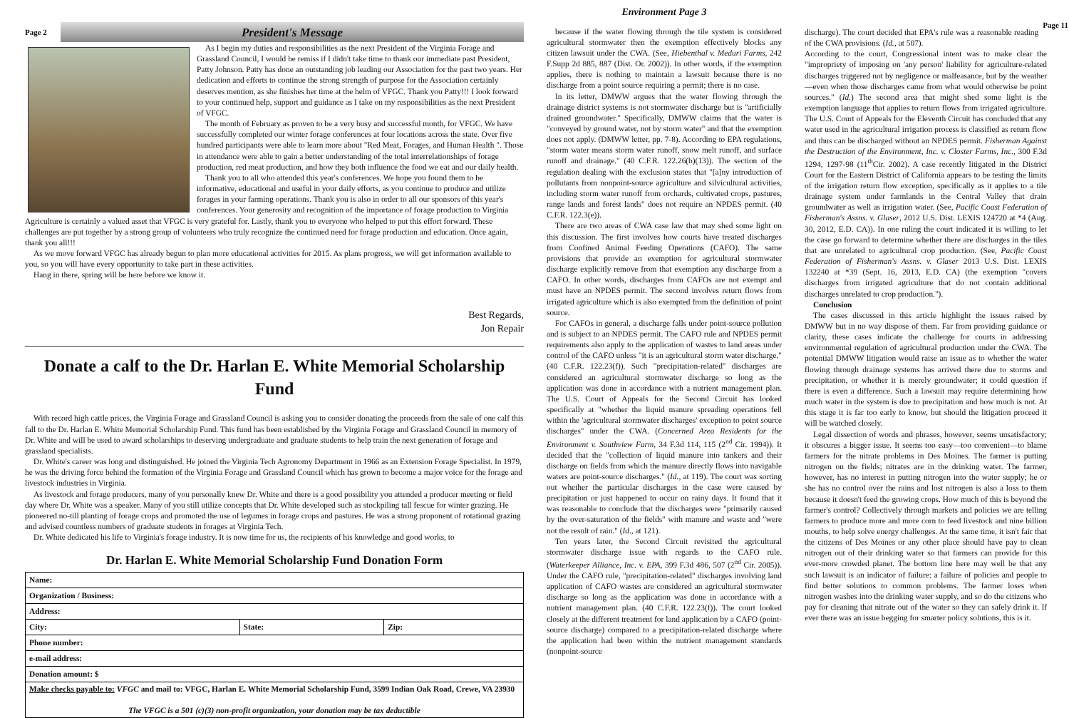Page 2
President's Message
As I begin my duties and responsibilities as the next President of the Virginia Forage and Grassland Council, I would be remiss if I didn't take time to thank our immediate past President, Patty Johnson. Patty has done an outstanding job leading our Association for the past two years. Her dedication and efforts to continue the strong strength of purpose for the Association certainly deserves mention, as she finishes her time at the helm of VFGC. Thank you Patty!!! I look forward to your continued help, support and guidance as I take on my responsibilities as the next President of VFGC.
The month of February as proven to be a very busy and successful month, for VFGC. We have successfully completed our winter forage conferences at four locations across the state. Over five hundred participants were able to learn more about "Red Meat, Forages, and Human Health ". Those in attendance were able to gain a better understanding of the total interrelationships of forage production, red meat production, and how they both influence the food we eat and our daily health.
Thank you to all who attended this year's conferences. We hope you found them to be informative, educational and useful in your daily efforts, as you continue to produce and utilize forages in your farming operations. Thank you is also in order to all our sponsors of this year's conferences. Your generosity and recognition of the importance of forage production to Virginia Agriculture is certainly a valued asset that VFGC is very grateful for. Lastly, thank you to everyone who helped to put this effort forward. These challenges are put together by a strong group of volunteers who truly recognize the continued need for forage production and education. Once again, thank you all!!!
As we move forward VFGC has already begun to plan more educational activities for 2015. As plans progress, we will get information available to you, so you will have every opportunity to take part in these activities.
Hang in there, spring will be here before we know it.
Best Regards,
Jon Repair
Donate a calf to the Dr. Harlan E. White Memorial Scholarship Fund
With record high cattle prices, the Virginia Forage and Grassland Council is asking you to consider donating the proceeds from the sale of one calf this fall to the Dr. Harlan E. White Memorial Scholarship Fund. This fund has been established by the Virginia Forage and Grassland Council in memory of Dr. White and will be used to award scholarships to deserving undergraduate and graduate students to help train the next generation of forage and grassland specialists.
Dr. White's career was long and distinguished. He joined the Virginia Tech Agronomy Department in 1966 as an Extension Forage Specialist. In 1979, he was the driving force behind the formation of the Virginia Forage and Grassland Council which has grown to become a major voice for the forage and livestock industries in Virginia.
As livestock and forage producers, many of you personally knew Dr. White and there is a good possibility you attended a producer meeting or field day where Dr. White was a speaker. Many of you still utilize concepts that Dr. White developed such as stockpiling tall fescue for winter grazing. He pioneered no-till planting of forage crops and promoted the use of legumes in forage crops and pastures. He was a strong proponent of rotational grazing and advised countless numbers of graduate students in forages at Virginia Tech.
Dr. White dedicated his life to Virginia's forage industry. It is now time for us, the recipients of his knowledge and good works, to
Dr. Harlan E. White Memorial Scholarship Fund Donation Form
| Name: | | |
| Organization / Business: | | |
| Address: | | |
| City: | State: | Zip: |
| Phone number: | | |
| e-mail address: | | |
| Donation amount: $ | | |
| Make checks payable to: VFGC and mail to: VFGC, Harlan E. White Memorial Scholarship Fund, 3599 Indian Oak Road, Crewe, VA 23930 The VFGC is a 501 (c)(3) non-profit organization, your donation may be tax deductible | | |
Environment Page 3
because if the water flowing through the tile system is considered agricultural stormwater then the exemption effectively blocks any citizen lawsuit under the CWA. (See, Hiebenthal v. Meduri Farms, 242 F.Supp 2d 885, 887 (Dist. Or. 2002)). In other words, if the exemption applies, there is nothing to maintain a lawsuit because there is no discharge from a point source requiring a permit; there is no case.
In its letter, DMWW argues that the water flowing through the drainage district systems is not stormwater discharge but is "artificially drained groundwater." Specifically, DMWW claims that the water is "conveyed by ground water, not by storm water" and that the exemption does not apply. (DMWW letter, pp. 7-8). According to EPA regulations, "storm water means storm water runoff, snow melt runoff, and surface runoff and drainage." (40 C.F.R. 122.26(b)(13)). The section of the regulation dealing with the exclusion states that "[a]ny introduction of pollutants from nonpoint-source agriculture and silvicultural activities, including storm water runoff from orchards, cultivated crops, pastures, range lands and forest lands" does not require an NPDES permit. (40 C.F.R. 122.3(e)).
There are two areas of CWA case law that may shed some light on this discussion. The first involves how courts have treated discharges from Confined Animal Feeding Operations (CAFO). The same provisions that provide an exemption for agricultural stormwater discharge explicitly remove from that exemption any discharge from a CAFO. In other words, discharges from CAFOs are not exempt and must have an NPDES permit. The second involves return flows from irrigated agriculture which is also exempted from the definition of point source.
For CAFOs in general, a discharge falls under point-source pollution and is subject to an NPDES permit. The CAFO rule and NPDES permit requirements also apply to the application of wastes to land areas under control of the CAFO unless "it is an agricultural storm water discharge." (40 C.F.R. 122.23(f)). Such "precipitation-related" discharges are considered an agricultural stormwater discharge so long as the application was done in accordance with a nutrient management plan. The U.S. Court of Appeals for the Second Circuit has looked specifically at "whether the liquid manure spreading operations fell within the 'agricultural stormwater discharges' exception to point source discharges" under the CWA. (Concerned Area Residents for the Environment v. Southview Farm, 34 F.3d 114, 115 (2<sup>nd</sup> Cir. 1994)). It decided that the "collection of liquid manure into tankers and their discharge on fields from which the manure directly flows into navigable waters are point-source discharges." (Id., at 119). The court was sorting out whether the particular discharges in the case were caused by precipitation or just happened to occur on rainy days. It found that it was reasonable to conclude that the discharges were "primarily caused by the over-saturation of the fields" with manure and waste and "were not the result of rain." (Id., at 121).
Ten years later, the Second Circuit revisited the agricultural stormwater discharge issue with regards to the CAFO rule. (Waterkeeper Alliance, Inc. v. EPA, 399 F.3d 486, 507 (2<sup>nd</sup> Cir. 2005)). Under the CAFO rule, "precipitation-related" discharges involving land application of CAFO wastes are considered an agricultural stormwater discharge so long as the application was done in accordance with a nutrient management plan. (40 C.F.R. 122.23(f)). The court looked closely at the different treatment for land application by a CAFO (point-source discharge) compared to a precipitation-related discharge where the application had been within the nutrient management standards (nonpoint-source
Page 11
discharge). The court decided that EPA's rule was a reasonable reading of the CWA provisions. (Id., at 507).
According to the court, Congressional intent was to make clear the "impropriety of imposing on 'any person' liability for agriculture-related discharges triggered not by negligence or malfeasance, but by the weather—even when those discharges came from what would otherwise be point sources." (Id.) The second area that might shed some light is the exemption language that applies to return flows from irrigated agriculture. The U.S. Court of Appeals for the Eleventh Circuit has concluded that any water used in the agricultural irrigation process is classified as return flow and thus can be discharged without an NPDES permit. Fisherman Against the Destruction of the Environment, Inc. v. Closter Farms, Inc., 300 F.3d 1294, 1297-98 (11<sup>th</sup>Cir. 2002). A case recently litigated in the District Court for the Eastern District of California appears to be testing the limits of the irrigation return flow exception, specifically as it applies to a tile drainage system under farmlands in the Central Valley that drain groundwater as well as irrigation water. (See, Pacific Coast Federation of Fisherman's Assns. v. Glaser, 2012 U.S. Dist. LEXIS 124720 at *4 (Aug. 30, 2012, E.D. CA)). In one ruling the court indicated it is willing to let the case go forward to determine whether there are discharges in the tiles that are unrelated to agricultural crop production. (See, Pacific Coast Federation of Fisherman's Assns. v. Glaser 2013 U.S. Dist. LEXIS 132240 at *39 (Sept. 16, 2013, E.D. CA) (the exemption "covers discharges from irrigated agriculture that do not contain additional discharges unrelated to crop production.").
Conclusion
The cases discussed in this article highlight the issues raised by DMWW but in no way dispose of them. Far from providing guidance or clarity, these cases indicate the challenge for courts in addressing environmental regulation of agricultural production under the CWA. The potential DMWW litigation would raise an issue as to whether the water flowing through drainage systems has arrived there due to storms and precipitation, or whether it is merely groundwater; it could question if there is even a difference. Such a lawsuit may require determining how much water in the system is due to precipitation and how much is not. At this stage it is far too early to know, but should the litigation proceed it will be watched closely.
Legal dissection of words and phrases, however, seems unsatisfactory; it obscures a bigger issue. It seems too easy—too convenient—to blame farmers for the nitrate problems in Des Moines. The farmer is putting nitrogen on the fields; nitrates are in the drinking water. The farmer, however, has no interest in putting nitrogen into the water supply; he or she has no control over the rains and lost nitrogen is also a loss to them because it doesn't feed the growing crops. How much of this is beyond the farmer's control? Collectively through markets and policies we are telling farmers to produce more and more corn to feed livestock and nine billion mouths, to help solve energy challenges. At the same time, it isn't fair that the citizens of Des Moines or any other place should have pay to clean nitrogen out of their drinking water so that farmers can provide for this ever-more crowded planet. The bottom line here may well be that any such lawsuit is an indicator of failure: a failure of policies and people to find better solutions to common problems. The farmer loses when nitrogen washes into the drinking water supply, and so do the citizens who pay for cleaning that nitrate out of the water so they can safely drink it. If ever there was an issue begging for smarter policy solutions, this is it.